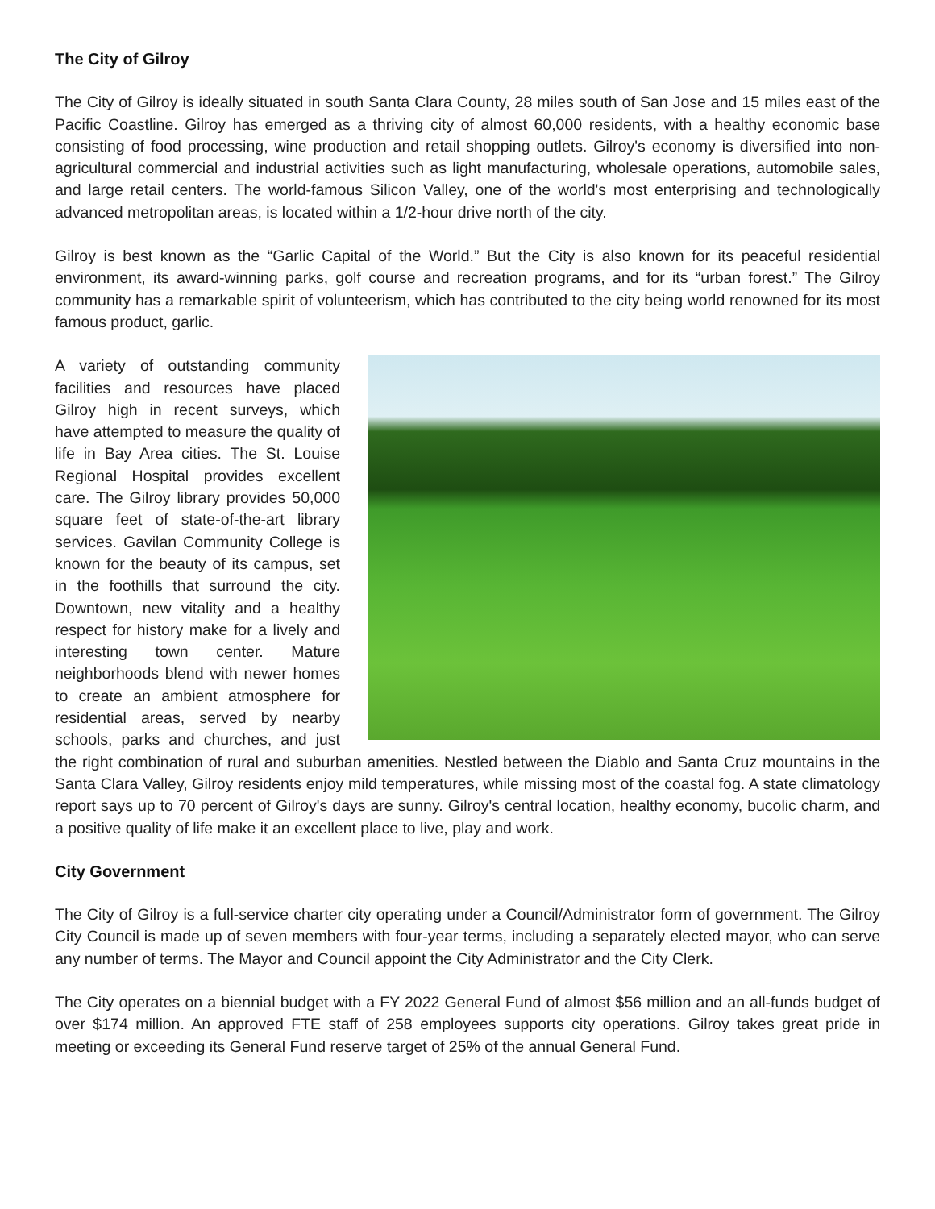The City of Gilroy
The City of Gilroy is ideally situated in south Santa Clara County, 28 miles south of San Jose and 15 miles east of the Pacific Coastline. Gilroy has emerged as a thriving city of almost 60,000 residents, with a healthy economic base consisting of food processing, wine production and retail shopping outlets. Gilroy's economy is diversified into non-agricultural commercial and industrial activities such as light manufacturing, wholesale operations, automobile sales, and large retail centers. The world-famous Silicon Valley, one of the world's most enterprising and technologically advanced metropolitan areas, is located within a 1/2-hour drive north of the city.
Gilroy is best known as the “Garlic Capital of the World.” But the City is also known for its peaceful residential environment, its award-winning parks, golf course and recreation programs, and for its “urban forest.” The Gilroy community has a remarkable spirit of volunteerism, which has contributed to the city being world renowned for its most famous product, garlic.
A variety of outstanding community facilities and resources have placed Gilroy high in recent surveys, which have attempted to measure the quality of life in Bay Area cities. The St. Louise Regional Hospital provides excellent care. The Gilroy library provides 50,000 square feet of state-of-the-art library services. Gavilan Community College is known for the beauty of its campus, set in the foothills that surround the city. Downtown, new vitality and a healthy respect for history make for a lively and interesting town center. Mature neighborhoods blend with newer homes to create an ambient atmosphere for residential areas, served by nearby schools, parks and churches, and just the right combination of rural and suburban amenities. Nestled between the Diablo and Santa Cruz mountains in the Santa Clara Valley, Gilroy residents enjoy mild temperatures, while missing most of the coastal fog. A state climatology report says up to 70 percent of Gilroy's days are sunny. Gilroy's central location, healthy economy, bucolic charm, and a positive quality of life make it an excellent place to live, play and work.
City Government
The City of Gilroy is a full-service charter city operating under a Council/Administrator form of government. The Gilroy City Council is made up of seven members with four-year terms, including a separately elected mayor, who can serve any number of terms. The Mayor and Council appoint the City Administrator and the City Clerk.
The City operates on a biennial budget with a FY 2022 General Fund of almost $56 million and an all-funds budget of over $174 million. An approved FTE staff of 258 employees supports city operations. Gilroy takes great pride in meeting or exceeding its General Fund reserve target of 25% of the annual General Fund.